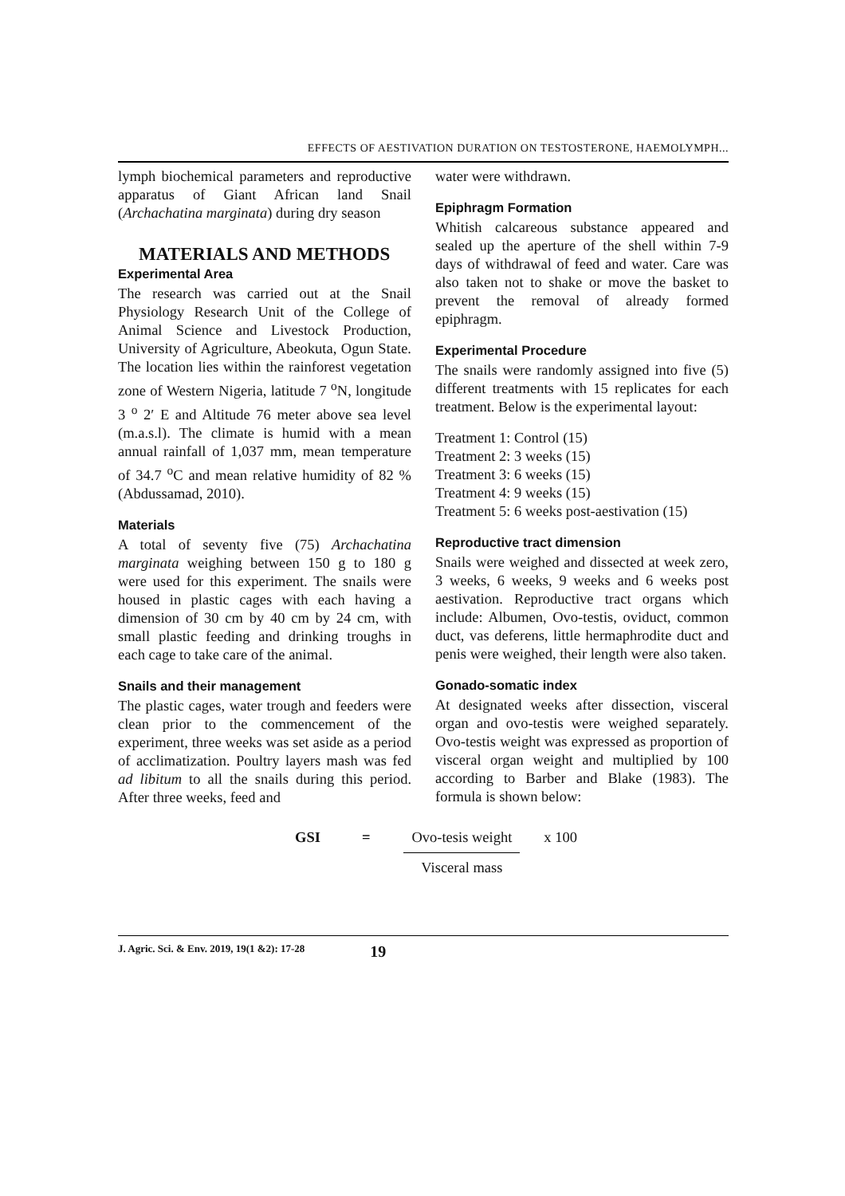EFFECTS OF AESTIVATION DURATION ON TESTOSTERONE, HAEMOLYMPH...
lymph biochemical parameters and reproductive apparatus of Giant African land Snail (Archachatina marginata) during dry season
MATERIALS AND METHODS
Experimental Area
The research was carried out at the Snail Physiology Research Unit of the College of Animal Science and Livestock Production, University of Agriculture, Abeokuta, Ogun State. The location lies within the rainforest vegetation zone of Western Nigeria, latitude 7 <sup>o</sup>N, longitude 3 <sup>o</sup> 2′ E and Altitude 76 meter above sea level (m.a.s.l). The climate is humid with a mean annual rainfall of 1,037 mm, mean temperature of 34.7 <sup>o</sup>C and mean relative humidity of 82 % (Abdussamad, 2010).
Materials
A total of seventy five (75) Archachatina marginata weighing between 150 g to 180 g were used for this experiment. The snails were housed in plastic cages with each having a dimension of 30 cm by 40 cm by 24 cm, with small plastic feeding and drinking troughs in each cage to take care of the animal.
Snails and their management
The plastic cages, water trough and feeders were clean prior to the commencement of the experiment, three weeks was set aside as a period of acclimatization. Poultry layers mash was fed ad libitum to all the snails during this period. After three weeks, feed and
water were withdrawn.
Epiphragm Formation
Whitish calcareous substance appeared and sealed up the aperture of the shell within 7-9 days of withdrawal of feed and water. Care was also taken not to shake or move the basket to prevent the removal of already formed epiphragm.
Experimental Procedure
The snails were randomly assigned into five (5) different treatments with 15 replicates for each treatment. Below is the experimental layout:
Treatment 1: Control (15)
Treatment 2: 3 weeks (15)
Treatment 3: 6 weeks (15)
Treatment 4: 9 weeks (15)
Treatment 5: 6 weeks post-aestivation (15)
Reproductive tract dimension
Snails were weighed and dissected at week zero, 3 weeks, 6 weeks, 9 weeks and 6 weeks post aestivation. Reproductive tract organs which include: Albumen, Ovo-testis, oviduct, common duct, vas deferens, little hermaphrodite duct and penis were weighed, their length were also taken.
Gonado-somatic index
At designated weeks after dissection, visceral organ and ovo-testis were weighed separately. Ovo-testis weight was expressed as proportion of visceral organ weight and multiplied by 100 according to Barber and Blake (1983). The formula is shown below:
GSI = Ovo-tesis weight
Visceral mass
x 100
J. Agric. Sci. & Env. 2019, 19(1 &2): 17-28 19